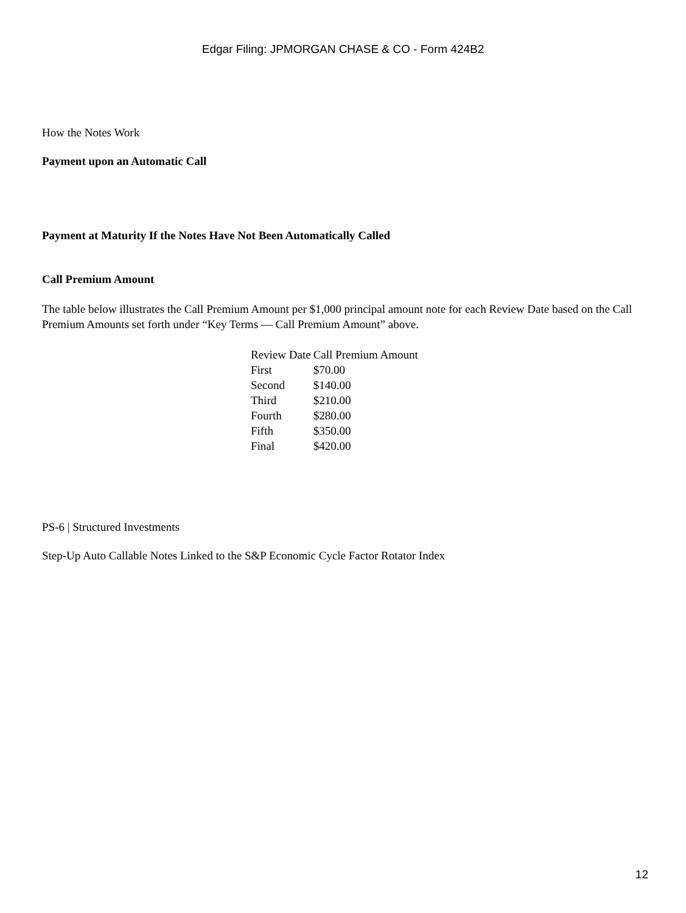Edgar Filing: JPMORGAN CHASE & CO - Form 424B2
How the Notes Work
Payment upon an Automatic Call
Payment at Maturity If the Notes Have Not Been Automatically Called
Call Premium Amount
The table below illustrates the Call Premium Amount per $1,000 principal amount note for each Review Date based on the Call Premium Amounts set forth under “Key Terms — Call Premium Amount” above.
| Review Date | Call Premium Amount |
| --- | --- |
| First | $70.00 |
| Second | $140.00 |
| Third | $210.00 |
| Fourth | $280.00 |
| Fifth | $350.00 |
| Final | $420.00 |
PS-6 | Structured Investments
Step-Up Auto Callable Notes Linked to the S&P Economic Cycle Factor Rotator Index
12